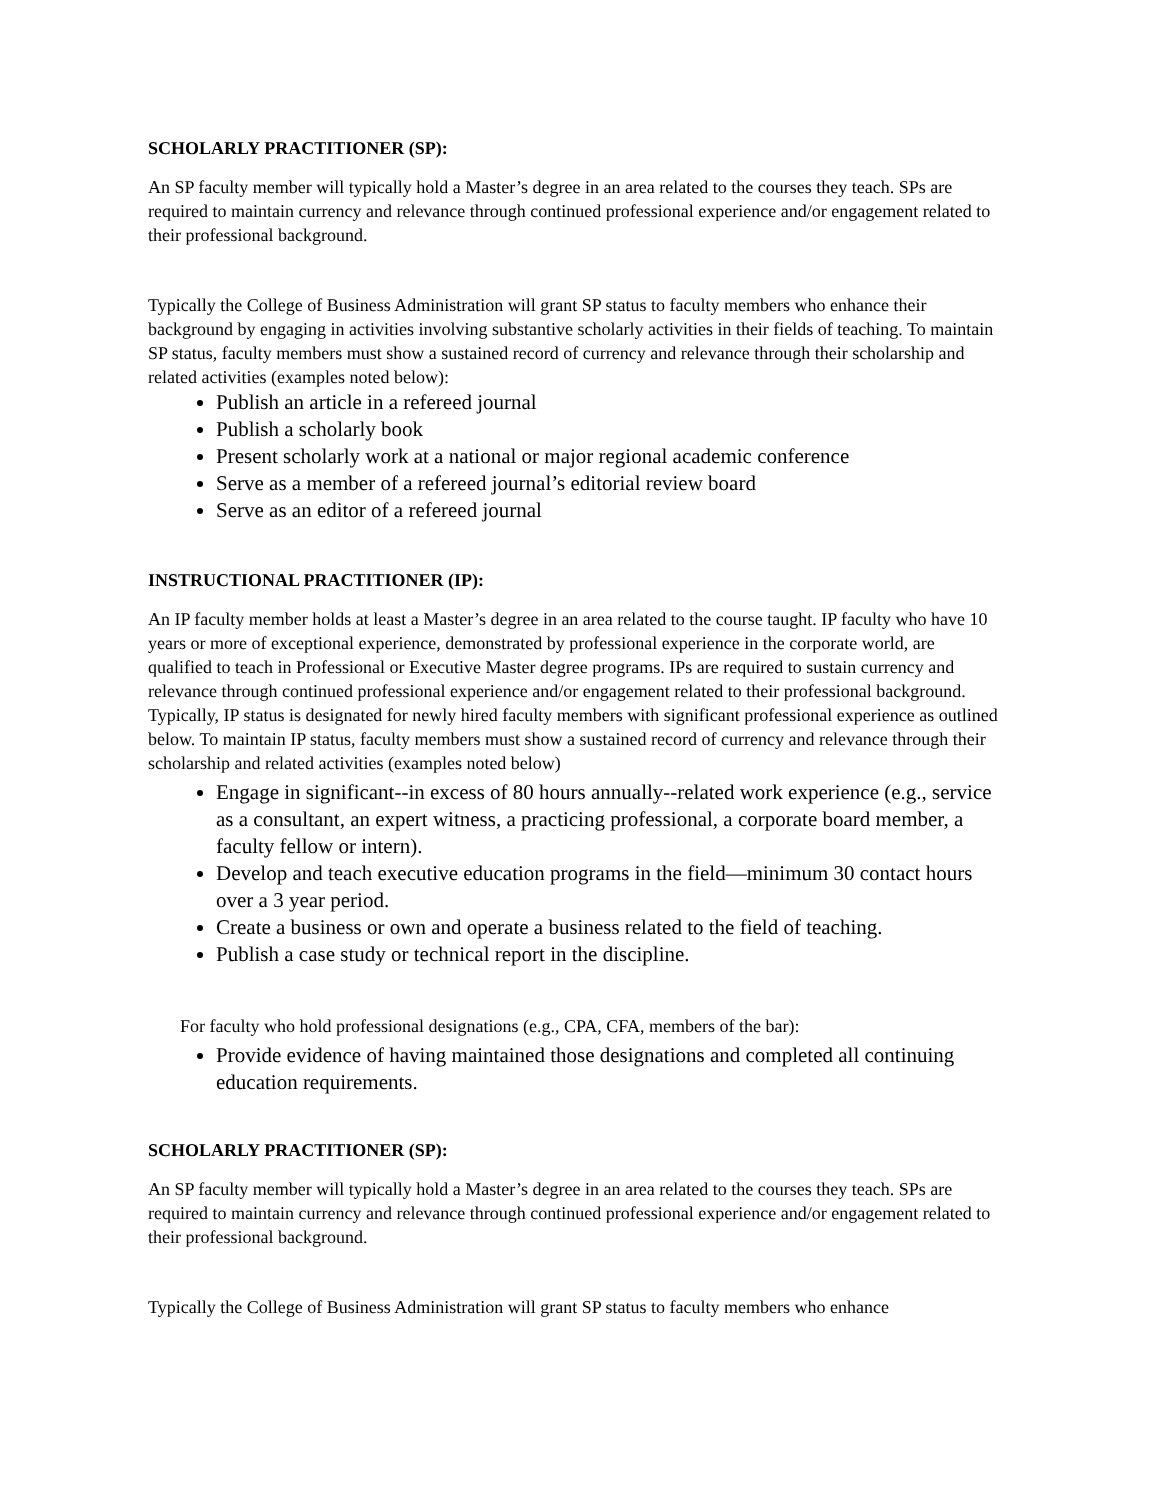SCHOLARLY PRACTITIONER (SP):
An SP faculty member will typically hold a Master’s degree in an area related to the courses they teach. SPs are required to maintain currency and relevance through continued professional experience and/or engagement related to their professional background.
Typically the College of Business Administration will grant SP status to faculty members who enhance their background by engaging in activities involving substantive scholarly activities in their fields of teaching. To maintain SP status, faculty members must show a sustained record of currency and relevance through their scholarship and related activities (examples noted below):
Publish an article in a refereed journal
Publish a scholarly book
Present scholarly work at a national or major regional academic conference
Serve as a member of a refereed journal’s editorial review board
Serve as an editor of a refereed journal
INSTRUCTIONAL PRACTITIONER (IP):
An IP faculty member holds at least a Master’s degree in an area related to the course taught. IP faculty who have 10 years or more of exceptional experience, demonstrated by professional experience in the corporate world, are qualified to teach in Professional or Executive Master degree programs. IPs are required to sustain currency and relevance through continued professional experience and/or engagement related to their professional background. Typically, IP status is designated for newly hired faculty members with significant professional experience as outlined below. To maintain IP status, faculty members must show a sustained record of currency and relevance through their scholarship and related activities (examples noted below)
Engage in significant--in excess of 80 hours annually--related work experience (e.g., service as a consultant, an expert witness, a practicing professional, a corporate board member, a faculty fellow or intern).
Develop and teach executive education programs in the field—minimum 30 contact hours over a 3 year period.
Create a business or own and operate a business related to the field of teaching.
Publish a case study or technical report in the discipline.
For faculty who hold professional designations (e.g., CPA, CFA, members of the bar):
Provide evidence of having maintained those designations and completed all continuing education requirements.
SCHOLARLY PRACTITIONER (SP):
An SP faculty member will typically hold a Master’s degree in an area related to the courses they teach. SPs are required to maintain currency and relevance through continued professional experience and/or engagement related to their professional background.
Typically the College of Business Administration will grant SP status to faculty members who enhance